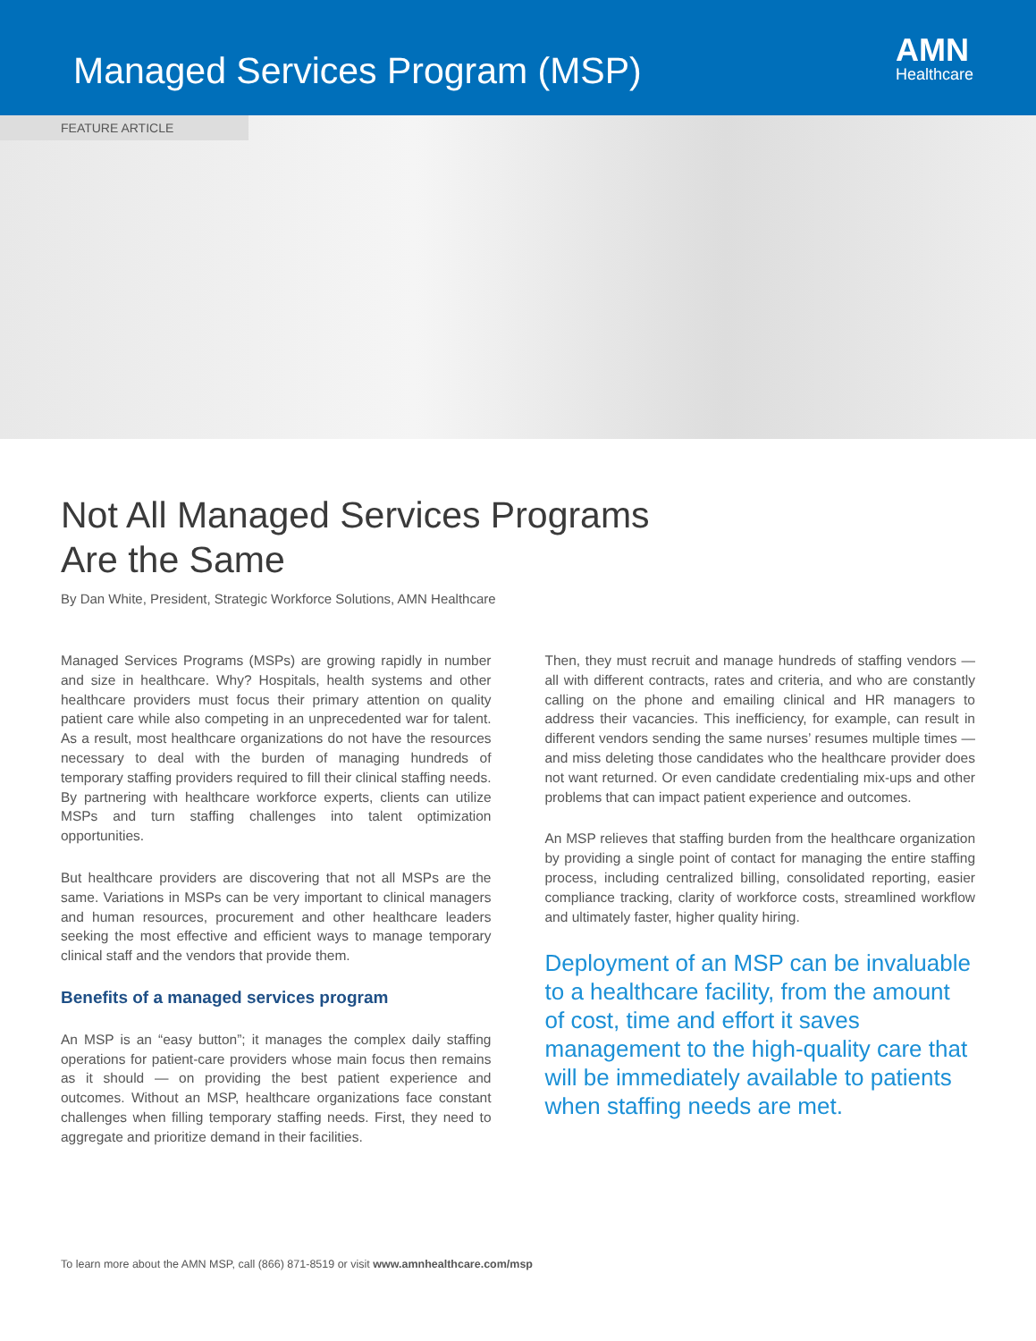Managed Services Program (MSP)
AMN
Healthcare
FEATURE ARTICLE
Not All Managed Services Programs
Are the Same
By Dan White, President, Strategic Workforce Solutions, AMN Healthcare
Managed Services Programs (MSPs) are growing rapidly in number and size in healthcare. Why? Hospitals, health systems and other healthcare providers must focus their primary attention on quality patient care while also competing in an unprecedented war for talent. As a result, most healthcare organizations do not have the resources necessary to deal with the burden of managing hundreds of temporary staffing providers required to fill their clinical staffing needs. By partnering with healthcare workforce experts, clients can utilize MSPs and turn staffing challenges into talent optimization opportunities.
But healthcare providers are discovering that not all MSPs are the same. Variations in MSPs can be very important to clinical managers and human resources, procurement and other healthcare leaders seeking the most effective and efficient ways to manage temporary clinical staff and the vendors that provide them.
Benefits of a managed services program
An MSP is an “easy button”; it manages the complex daily staffing operations for patient-care providers whose main focus then remains as it should — on providing the best patient experience and outcomes. Without an MSP, healthcare organizations face constant challenges when filling temporary staffing needs. First, they need to aggregate and prioritize demand in their facilities.
Then, they must recruit and manage hundreds of staffing vendors — all with different contracts, rates and criteria, and who are constantly calling on the phone and emailing clinical and HR managers to address their vacancies. This inefficiency, for example, can result in different vendors sending the same nurses’ resumes multiple times — and miss deleting those candidates who the healthcare provider does not want returned. Or even candidate credentialing mix-ups and other problems that can impact patient experience and outcomes.
An MSP relieves that staffing burden from the healthcare organization by providing a single point of contact for managing the entire staffing process, including centralized billing, consolidated reporting, easier compliance tracking, clarity of workforce costs, streamlined workflow and ultimately faster, higher quality hiring.
Deployment of an MSP can be invaluable to a healthcare facility, from the amount of cost, time and effort it saves management to the high-quality care that will be immediately available to patients when staffing needs are met.
To learn more about the AMN MSP, call (866) 871-8519 or visit www.amnhealthcare.com/msp